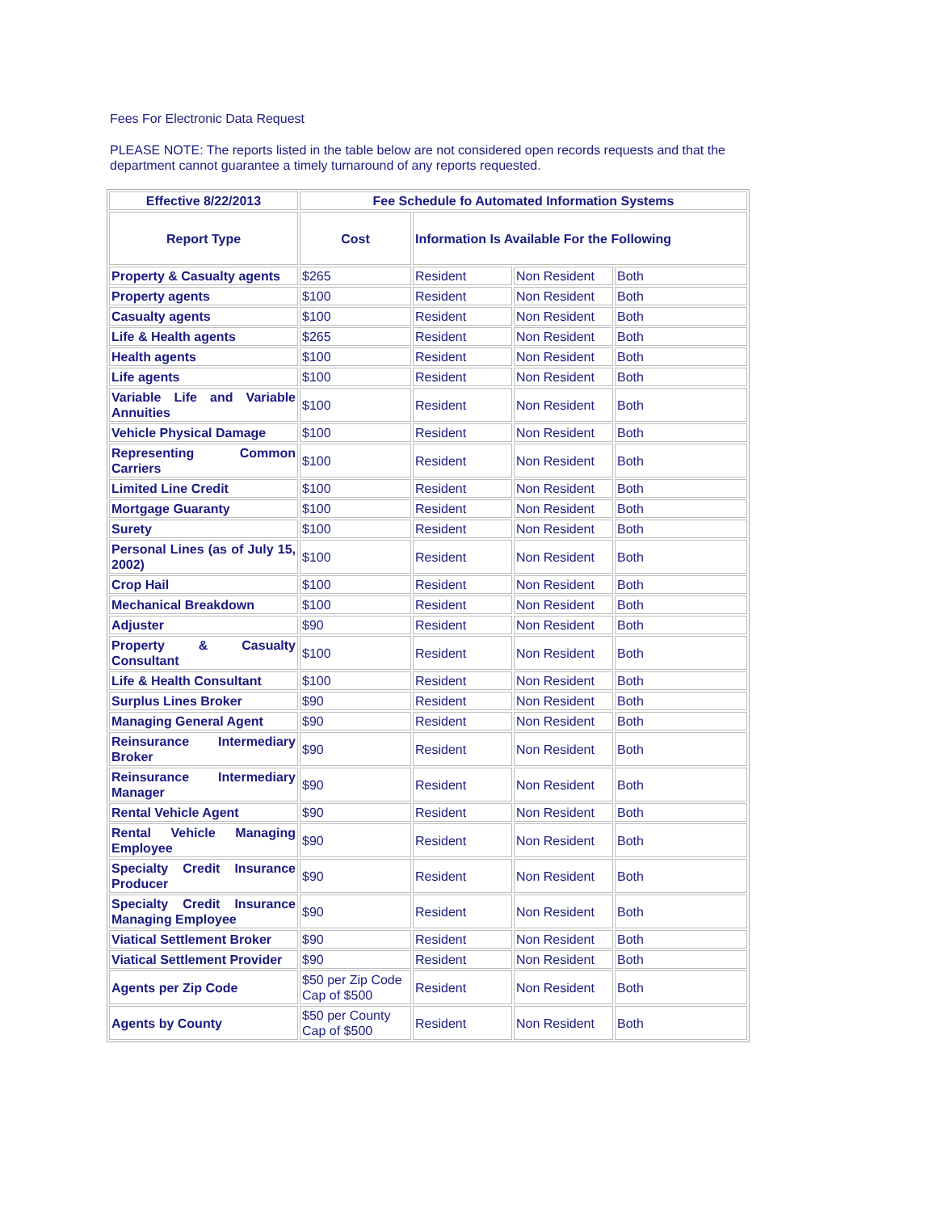Fees For Electronic Data Request
PLEASE NOTE: The reports listed in the table below are not considered open records requests and that the department cannot guarantee a timely turnaround of any reports requested.
| Effective 8/22/2013 | Fee Schedule fo Automated Information Systems | | | |
| --- | --- | --- | --- | --- |
| Report Type | Cost | Information Is Available For the Following | | |
| Property & Casualty agents | $265 | Resident | Non Resident | Both |
| Property agents | $100 | Resident | Non Resident | Both |
| Casualty agents | $100 | Resident | Non Resident | Both |
| Life & Health agents | $265 | Resident | Non Resident | Both |
| Health agents | $100 | Resident | Non Resident | Both |
| Life agents | $100 | Resident | Non Resident | Both |
| Variable Life and Variable Annuities | $100 | Resident | Non Resident | Both |
| Vehicle Physical Damage | $100 | Resident | Non Resident | Both |
| Representing Common Carriers | $100 | Resident | Non Resident | Both |
| Limited Line Credit | $100 | Resident | Non Resident | Both |
| Mortgage Guaranty | $100 | Resident | Non Resident | Both |
| Surety | $100 | Resident | Non Resident | Both |
| Personal Lines (as of July 15, 2002) | $100 | Resident | Non Resident | Both |
| Crop Hail | $100 | Resident | Non Resident | Both |
| Mechanical Breakdown | $100 | Resident | Non Resident | Both |
| Adjuster | $90 | Resident | Non Resident | Both |
| Property & Casualty Consultant | $100 | Resident | Non Resident | Both |
| Life & Health Consultant | $100 | Resident | Non Resident | Both |
| Surplus Lines Broker | $90 | Resident | Non Resident | Both |
| Managing General Agent | $90 | Resident | Non Resident | Both |
| Reinsurance Intermediary Broker | $90 | Resident | Non Resident | Both |
| Reinsurance Intermediary Manager | $90 | Resident | Non Resident | Both |
| Rental Vehicle Agent | $90 | Resident | Non Resident | Both |
| Rental Vehicle Managing Employee | $90 | Resident | Non Resident | Both |
| Specialty Credit Insurance Producer | $90 | Resident | Non Resident | Both |
| Specialty Credit Insurance Managing Employee | $90 | Resident | Non Resident | Both |
| Viatical Settlement Broker | $90 | Resident | Non Resident | Both |
| Viatical Settlement Provider | $90 | Resident | Non Resident | Both |
| Agents per Zip Code | $50 per Zip Code Cap of $500 | Resident | Non Resident | Both |
| Agents by County | $50 per County Cap of $500 | Resident | Non Resident | Both |